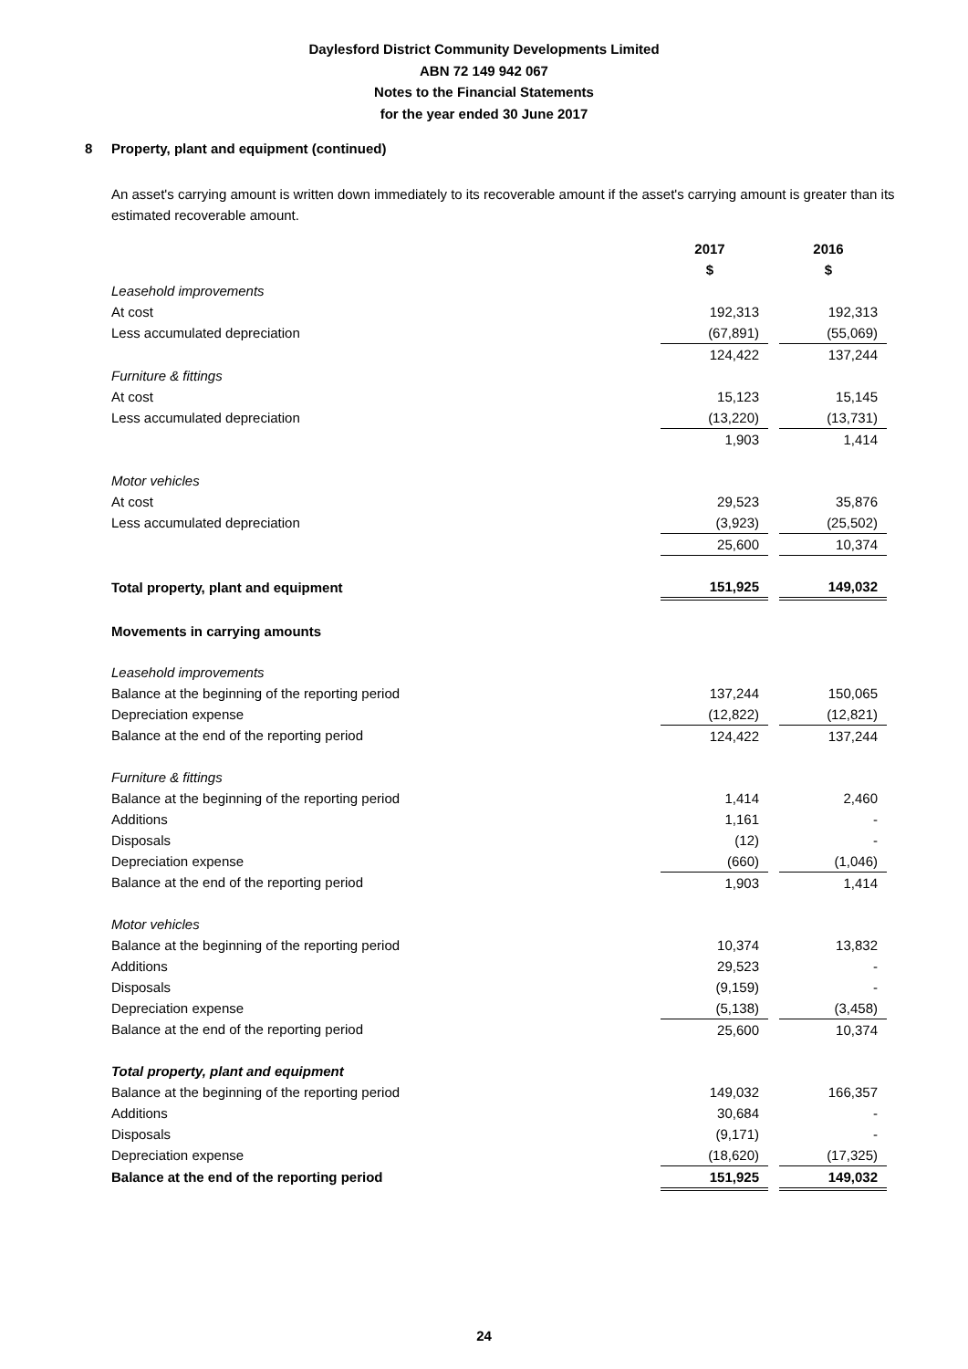Daylesford District Community Developments Limited
ABN 72 149 942 067
Notes to the Financial Statements
for the year ended 30 June 2017
8 Property, plant and equipment (continued)
An asset's carrying amount is written down immediately to its recoverable amount if the asset's carrying amount is greater than its estimated recoverable amount.
| | 2017 | | 2016 |
| | $ | | $ |
| Leasehold improvements | | | |
| At cost | 192,313 | | 192,313 |
| Less accumulated depreciation | (67,891) | | (55,069) |
| | 124,422 | | 137,244 |
| Furniture & fittings | | | |
| At cost | 15,123 | | 15,145 |
| Less accumulated depreciation | (13,220) | | (13,731) |
| | 1,903 | | 1,414 |
| Motor vehicles | | | |
| At cost | 29,523 | | 35,876 |
| Less accumulated depreciation | (3,923) | | (25,502) |
| | 25,600 | | 10,374 |
| Total property, plant and equipment | 151,925 | | 149,032 |
| Movements in carrying amounts | | | |
| Leasehold improvements | | | |
| Balance at the beginning of the reporting period | 137,244 | | 150,065 |
| Depreciation expense | (12,822) | | (12,821) |
| Balance at the end of the reporting period | 124,422 | | 137,244 |
| Furniture & fittings | | | |
| Balance at the beginning of the reporting period | 1,414 | | 2,460 |
| Additions | 1,161 | | - |
| Disposals | (12) | | - |
| Depreciation expense | (660) | | (1,046) |
| Balance at the end of the reporting period | 1,903 | | 1,414 |
| Motor vehicles | | | |
| Balance at the beginning of the reporting period | 10,374 | | 13,832 |
| Additions | 29,523 | | - |
| Disposals | (9,159) | | - |
| Depreciation expense | (5,138) | | (3,458) |
| Balance at the end of the reporting period | 25,600 | | 10,374 |
| Total property, plant and equipment | | | |
| Balance at the beginning of the reporting period | 149,032 | | 166,357 |
| Additions | 30,684 | | - |
| Disposals | (9,171) | | - |
| Depreciation expense | (18,620) | | (17,325) |
| Balance at the end of the reporting period | 151,925 | | 149,032 |
24